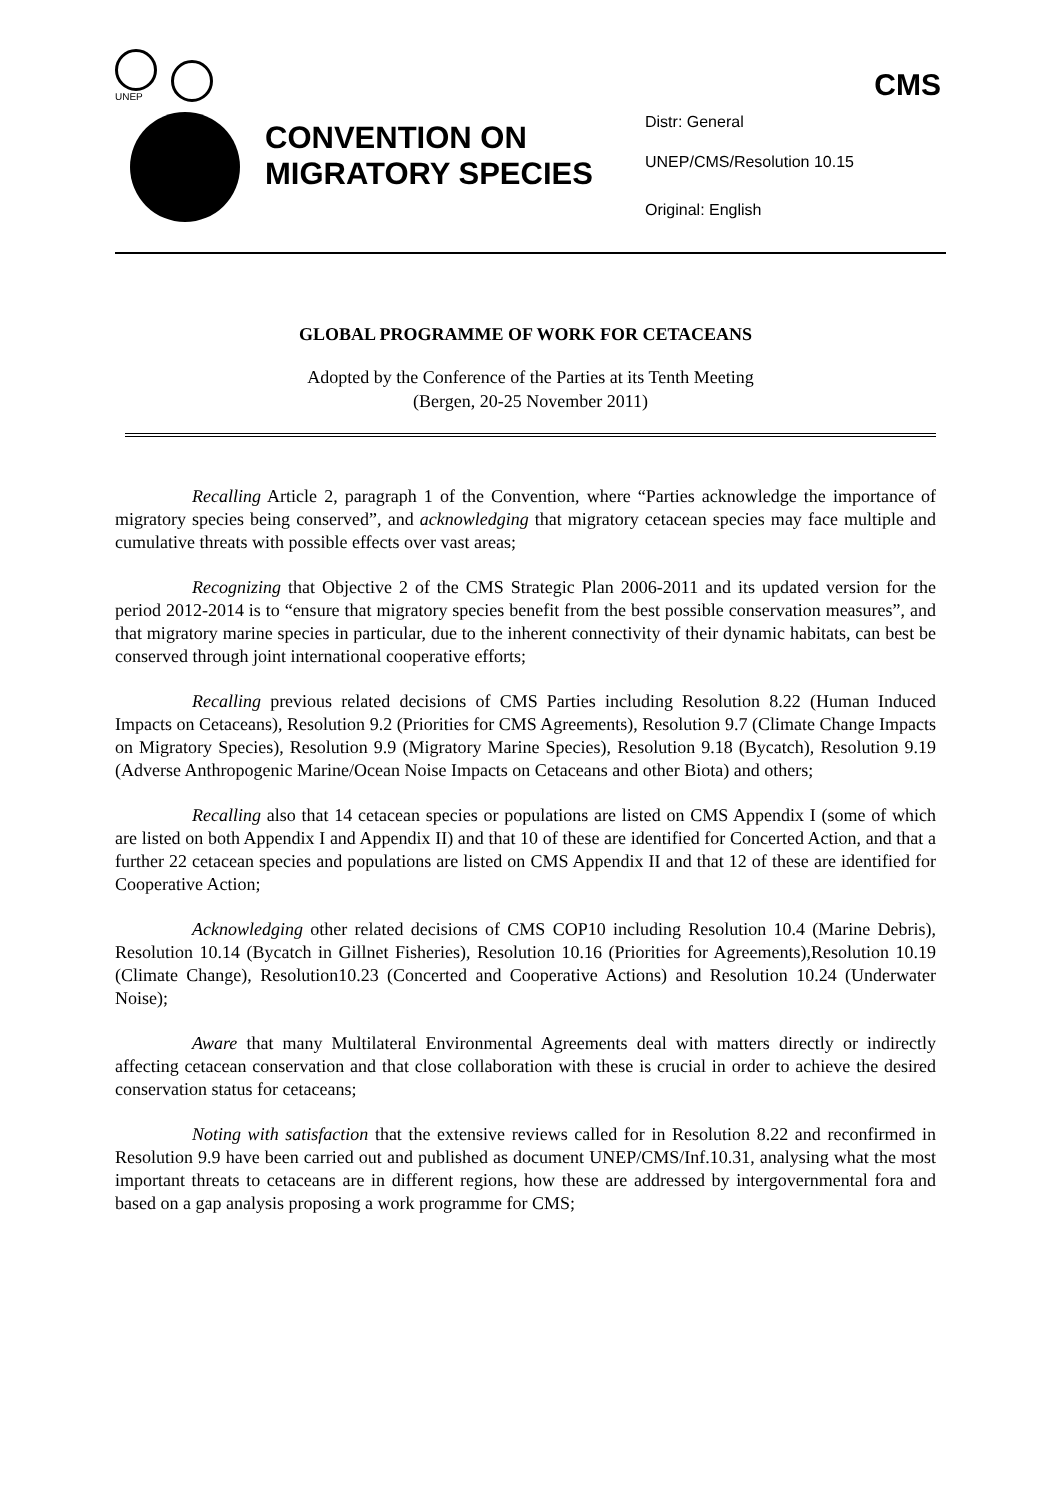UNEP
CMS
CONVENTION ON MIGRATORY SPECIES
Distr: General
UNEP/CMS/Resolution 10.15
Original: English
GLOBAL PROGRAMME OF WORK FOR CETACEANS
Adopted by the Conference of the Parties at its Tenth Meeting
(Bergen, 20-25 November 2011)
Recalling Article 2, paragraph 1 of the Convention, where “Parties acknowledge the importance of migratory species being conserved”, and acknowledging that migratory cetacean species may face multiple and cumulative threats with possible effects over vast areas;
Recognizing that Objective 2 of the CMS Strategic Plan 2006-2011 and its updated version for the period 2012-2014 is to “ensure that migratory species benefit from the best possible conservation measures”, and that migratory marine species in particular, due to the inherent connectivity of their dynamic habitats, can best be conserved through joint international cooperative efforts;
Recalling previous related decisions of CMS Parties including Resolution 8.22 (Human Induced Impacts on Cetaceans), Resolution 9.2 (Priorities for CMS Agreements), Resolution 9.7 (Climate Change Impacts on Migratory Species), Resolution 9.9 (Migratory Marine Species), Resolution 9.18 (Bycatch), Resolution 9.19 (Adverse Anthropogenic Marine/Ocean Noise Impacts on Cetaceans and other Biota) and others;
Recalling also that 14 cetacean species or populations are listed on CMS Appendix I (some of which are listed on both Appendix I and Appendix II) and that 10 of these are identified for Concerted Action, and that a further 22 cetacean species and populations are listed on CMS Appendix II and that 12 of these are identified for Cooperative Action;
Acknowledging other related decisions of CMS COP10 including Resolution 10.4 (Marine Debris), Resolution 10.14 (Bycatch in Gillnet Fisheries), Resolution 10.16 (Priorities for Agreements),Resolution 10.19 (Climate Change), Resolution10.23 (Concerted and Cooperative Actions) and Resolution 10.24 (Underwater Noise);
Aware that many Multilateral Environmental Agreements deal with matters directly or indirectly affecting cetacean conservation and that close collaboration with these is crucial in order to achieve the desired conservation status for cetaceans;
Noting with satisfaction that the extensive reviews called for in Resolution 8.22 and reconfirmed in Resolution 9.9 have been carried out and published as document UNEP/CMS/Inf.10.31, analysing what the most important threats to cetaceans are in different regions, how these are addressed by intergovernmental fora and based on a gap analysis proposing a work programme for CMS;